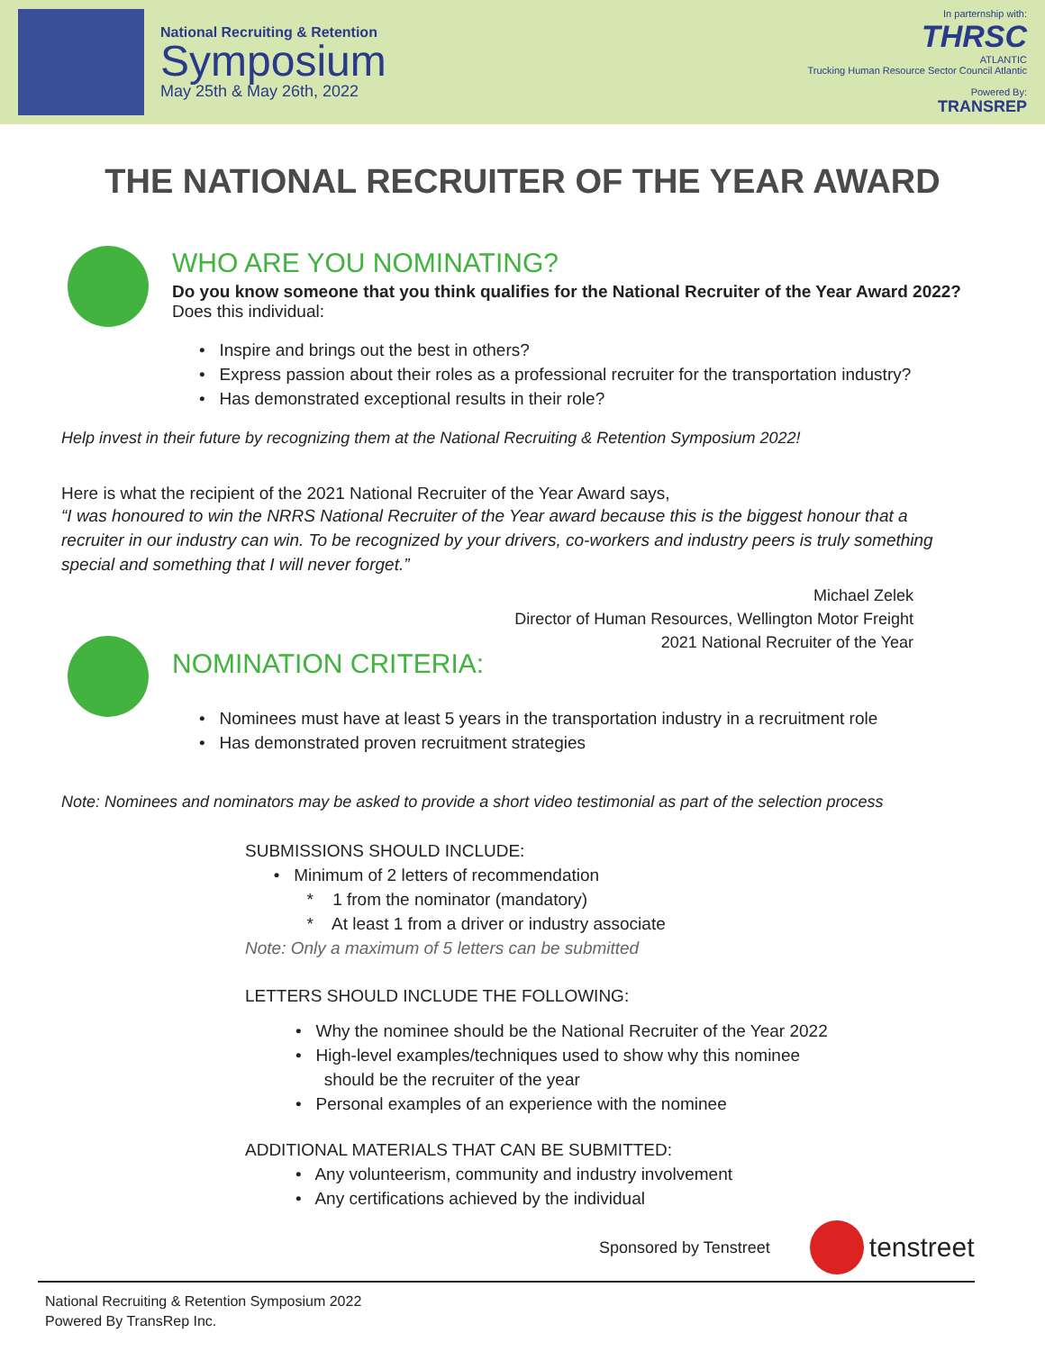National Recruiting & Retention
Symposium
May 25th & May 26th, 2022
In parternship with:
THRSC
ATLANTIC
Trucking Human Resource Sector Council Atlantic
Powered By:
TRANSREP
THE NATIONAL RECRUITER OF THE YEAR AWARD
WHO ARE YOU NOMINATING?
Do you know someone that you think qualifies for the National Recruiter of the Year Award 2022?
Does this individual:
• Inspire and brings out the best in others?
• Express passion about their roles as a professional recruiter for the transportation industry?
• Has demonstrated exceptional results in their role?
Help invest in their future by recognizing them at the National Recruiting & Retention Symposium 2022!
Here is what the recipient of the 2021 National Recruiter of the Year Award says,
“I was honoured to win the NRRS National Recruiter of the Year award because this is the biggest honour that a recruiter in our industry can win. To be recognized by your drivers, co-workers and industry peers is truly something special and something that I will never forget.”
Michael Zelek
Director of Human Resources, Wellington Motor Freight
2021 National Recruiter of the Year
NOMINATION CRITERIA:
• Nominees must have at least 5 years in the transportation industry in a recruitment role
• Has demonstrated proven recruitment strategies
Note: Nominees and nominators may be asked to provide a short video testimonial as part of the selection process
SUBMISSIONS SHOULD INCLUDE:
• Minimum of 2 letters of recommendation
* 1 from the nominator (mandatory)
* At least 1 from a driver or industry associate
Note: Only a maximum of 5 letters can be submitted
LETTERS SHOULD INCLUDE THE FOLLOWING:
• Why the nominee should be the National Recruiter of the Year 2022
• High-level examples/techniques used to show why this nominee
should be the recruiter of the year
• Personal examples of an experience with the nominee
ADDITIONAL MATERIALS THAT CAN BE SUBMITTED:
• Any volunteerism, community and industry involvement
• Any certifications achieved by the individual
Sponsored by Tenstreet tenstreet
National Recruiting & Retention Symposium 2022
Powered By TransRep Inc.